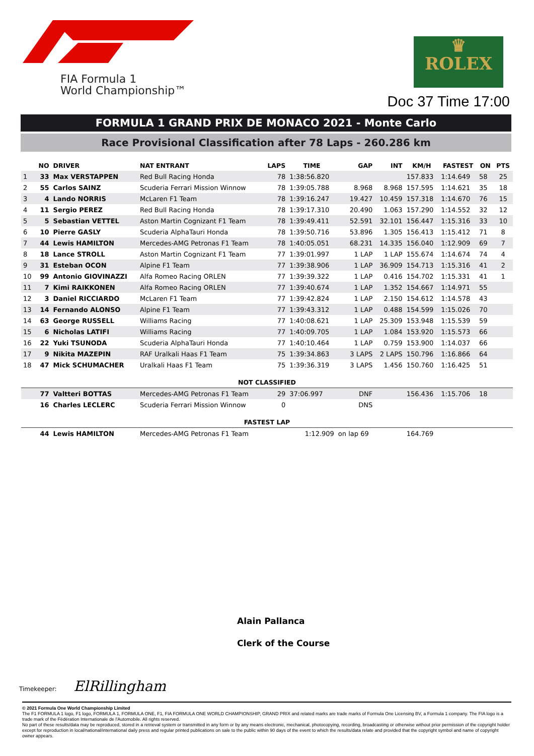FIA Formula 1
World Championship™
♛
ROLEX
Doc 37 Time 17:00
FORMULA 1 GRAND PRIX DE MONACO 2021 - Monte Carlo
Race Provisional Classification after 78 Laps - 260.286 km
| | NO | DRIVER | NAT ENTRANT | LAPS | TIME | GAP | INT | KM/H | FASTEST | ON | PTS |
| --- | --- | --- | --- | --- | --- | --- | --- | --- | --- | --- | --- |
| 1 | 33 | Max VERSTAPPEN | Red Bull Racing Honda | 78 | 1:38:56.820 | | | 157.833 | 1:14.649 | 58 | 25 |
| 2 | 55 | Carlos SAINZ | Scuderia Ferrari Mission Winnow | 78 | 1:39:05.788 | 8.968 | 8.968 | 157.595 | 1:14.621 | 35 | 18 |
| 3 | 4 | Lando NORRIS | McLaren F1 Team | 78 | 1:39:16.247 | 19.427 | 10.459 | 157.318 | 1:14.670 | 76 | 15 |
| 4 | 11 | Sergio PEREZ | Red Bull Racing Honda | 78 | 1:39:17.310 | 20.490 | 1.063 | 157.290 | 1:14.552 | 32 | 12 |
| 5 | 5 | Sebastian VETTEL | Aston Martin Cognizant F1 Team | 78 | 1:39:49.411 | 52.591 | 32.101 | 156.447 | 1:15.316 | 33 | 10 |
| 6 | 10 | Pierre GASLY | Scuderia AlphaTauri Honda | 78 | 1:39:50.716 | 53.896 | 1.305 | 156.413 | 1:15.412 | 71 | 8 |
| 7 | 44 | Lewis HAMILTON | Mercedes-AMG Petronas F1 Team | 78 | 1:40:05.051 | 68.231 | 14.335 | 156.040 | 1:12.909 | 69 | 7 |
| 8 | 18 | Lance STROLL | Aston Martin Cognizant F1 Team | 77 | 1:39:01.997 | 1 LAP | 1 LAP | 155.674 | 1:14.674 | 74 | 4 |
| 9 | 31 | Esteban OCON | Alpine F1 Team | 77 | 1:39:38.906 | 1 LAP | 36.909 | 154.713 | 1:15.316 | 41 | 2 |
| 10 | 99 | Antonio GIOVINAZZI | Alfa Romeo Racing ORLEN | 77 | 1:39:39.322 | 1 LAP | 0.416 | 154.702 | 1:15.331 | 41 | 1 |
| 11 | 7 | Kimi RAIKKONEN | Alfa Romeo Racing ORLEN | 77 | 1:39:40.674 | 1 LAP | 1.352 | 154.667 | 1:14.971 | 55 | |
| 12 | 3 | Daniel RICCIARDO | McLaren F1 Team | 77 | 1:39:42.824 | 1 LAP | 2.150 | 154.612 | 1:14.578 | 43 | |
| 13 | 14 | Fernando ALONSO | Alpine F1 Team | 77 | 1:39:43.312 | 1 LAP | 0.488 | 154.599 | 1:15.026 | 70 | |
| 14 | 63 | George RUSSELL | Williams Racing | 77 | 1:40:08.621 | 1 LAP | 25.309 | 153.948 | 1:15.539 | 59 | |
| 15 | 6 | Nicholas LATIFI | Williams Racing | 77 | 1:40:09.705 | 1 LAP | 1.084 | 153.920 | 1:15.573 | 66 | |
| 16 | 22 | Yuki TSUNODA | Scuderia AlphaTauri Honda | 77 | 1:40:10.464 | 1 LAP | 0.759 | 153.900 | 1:14.037 | 66 | |
| 17 | 9 | Nikita MAZEPIN | RAF Uralkali Haas F1 Team | 75 | 1:39:34.863 | 3 LAPS | 2 LAPS | 150.796 | 1:16.866 | 64 | |
| 18 | 47 | Mick SCHUMACHER | Uralkali Haas F1 Team | 75 | 1:39:36.319 | 3 LAPS | 1.456 | 150.760 | 1:16.425 | 51 | |
| NOT CLASSIFIED | | | | | | | | | | | |
| | 77 | Valtteri BOTTAS | Mercedes-AMG Petronas F1 Team | 29 | 37:06.997 | DNF | | 156.436 | 1:15.706 | 18 | |
| | 16 | Charles LECLERC | Scuderia Ferrari Mission Winnow | 0 | | DNS | | | | | |
| FASTEST LAP | | | | | | | | | | | |
| | 44 | Lewis HAMILTON | Mercedes-AMG Petronas F1 Team | | 1:12.909 | on lap 69 | | 164.769 | | | |
Alain Pallanca
Clerk of the Course
Timekeeper: ElRillingham
© 2021 Formula One World Championship Limited
The F1 FORMULA 1 logo, F1 logo, FORMULA 1, FORMULA ONE, F1, FIA FORMULA ONE WORLD CHAMPIONSHIP, GRAND PRIX and related marks are trade marks of Formula One Licensing BV, a Formula 1 company. The FIA logo is a trade mark of the Fédération Internationale de l'Automobile. All rights reserved.
No part of these results/data may be reproduced, stored in a retrieval system or transmitted in any form or by any means electronic, mechanical, photocopying, recording, broadcasting or otherwise without prior permission of the copyright holder except for reproduction in local/national/international daily press and regular printed publications on sale to the public within 90 days of the event to which the results/data relate and provided that the copyright symbol and name of copyright owner appears.